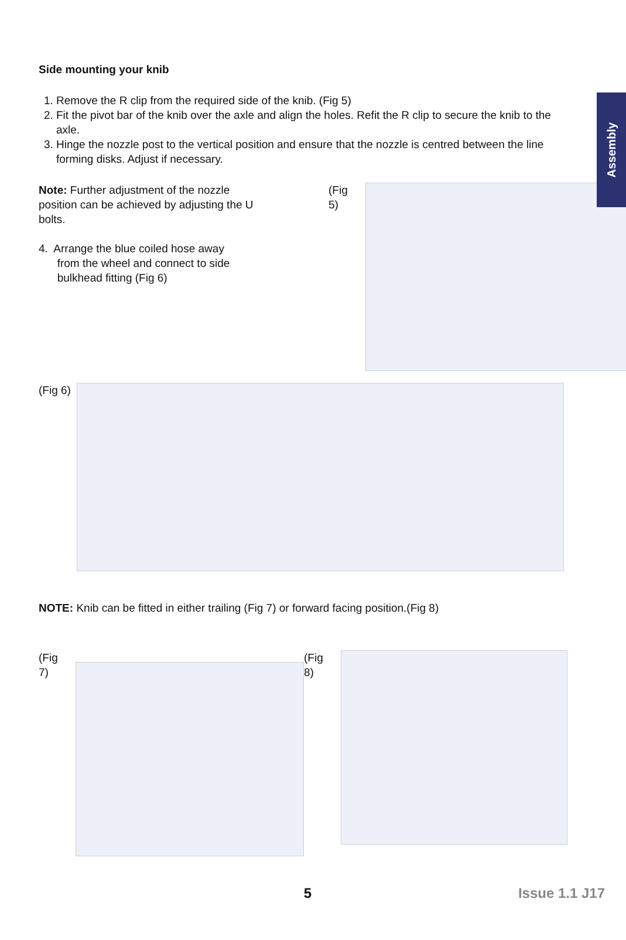Assembly
Side mounting your knib
1. Remove the R clip from the required side of the knib. (Fig 5)
2. Fit the pivot bar of the knib over the axle and align the holes. Refit the R clip to secure the knib to the axle.
3. Hinge the nozzle post to the vertical position and ensure that the nozzle is centred between the line forming disks. Adjust if necessary.
Note: Further adjustment of the nozzle position can be achieved by adjusting the U bolts.
4. Arrange the blue coiled hose away
from the wheel and connect to side
bulkhead fitting (Fig 6)
(Fig 5)
(Fig 6)
NOTE: Knib can be fitted in either trailing (Fig 7) or forward facing position.(Fig 8)
(Fig 7) (Fig 8)
5 Issue 1.1 J17